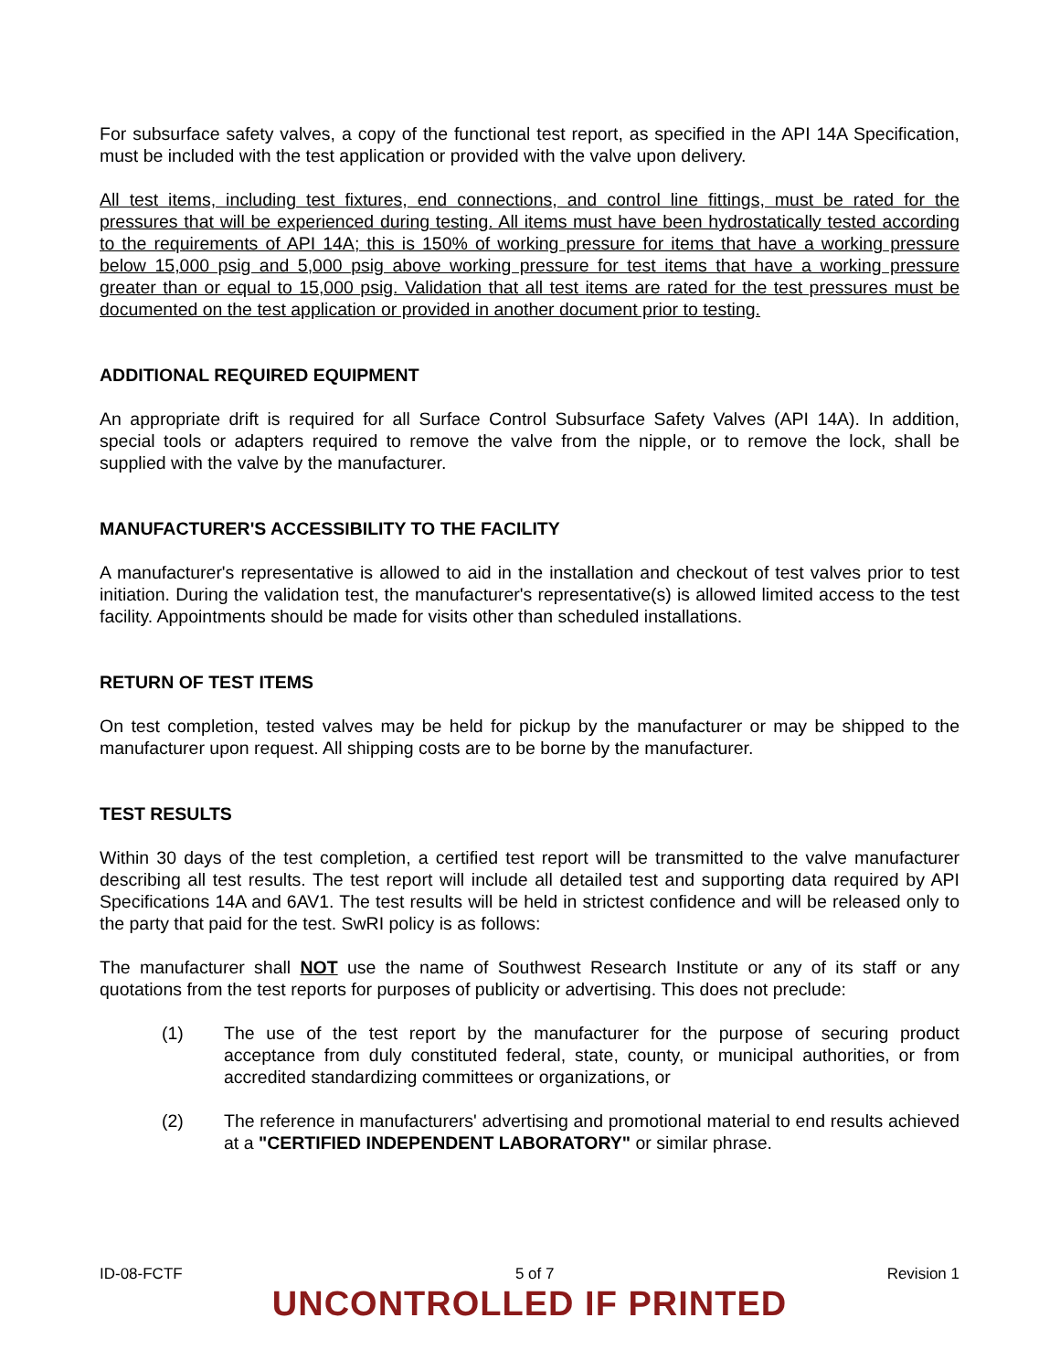For subsurface safety valves, a copy of the functional test report, as specified in the API 14A Specification, must be included with the test application or provided with the valve upon delivery.
All test items, including test fixtures, end connections, and control line fittings, must be rated for the pressures that will be experienced during testing. All items must have been hydrostatically tested according to the requirements of API 14A; this is 150% of working pressure for items that have a working pressure below 15,000 psig and 5,000 psig above working pressure for test items that have a working pressure greater than or equal to 15,000 psig. Validation that all test items are rated for the test pressures must be documented on the test application or provided in another document prior to testing.
ADDITIONAL REQUIRED EQUIPMENT
An appropriate drift is required for all Surface Control Subsurface Safety Valves (API 14A). In addition, special tools or adapters required to remove the valve from the nipple, or to remove the lock, shall be supplied with the valve by the manufacturer.
MANUFACTURER'S ACCESSIBILITY TO THE FACILITY
A manufacturer's representative is allowed to aid in the installation and checkout of test valves prior to test initiation. During the validation test, the manufacturer's representative(s) is allowed limited access to the test facility. Appointments should be made for visits other than scheduled installations.
RETURN OF TEST ITEMS
On test completion, tested valves may be held for pickup by the manufacturer or may be shipped to the manufacturer upon request. All shipping costs are to be borne by the manufacturer.
TEST RESULTS
Within 30 days of the test completion, a certified test report will be transmitted to the valve manufacturer describing all test results. The test report will include all detailed test and supporting data required by API Specifications 14A and 6AV1. The test results will be held in strictest confidence and will be released only to the party that paid for the test. SwRI policy is as follows:
The manufacturer shall NOT use the name of Southwest Research Institute or any of its staff or any quotations from the test reports for purposes of publicity or advertising. This does not preclude:
(1) The use of the test report by the manufacturer for the purpose of securing product acceptance from duly constituted federal, state, county, or municipal authorities, or from accredited standardizing committees or organizations, or
(2) The reference in manufacturers' advertising and promotional material to end results achieved at a "CERTIFIED INDEPENDENT LABORATORY" or similar phrase.
ID-08-FCTF 5 of 7 Revision 1
UNCONTROLLED IF PRINTED